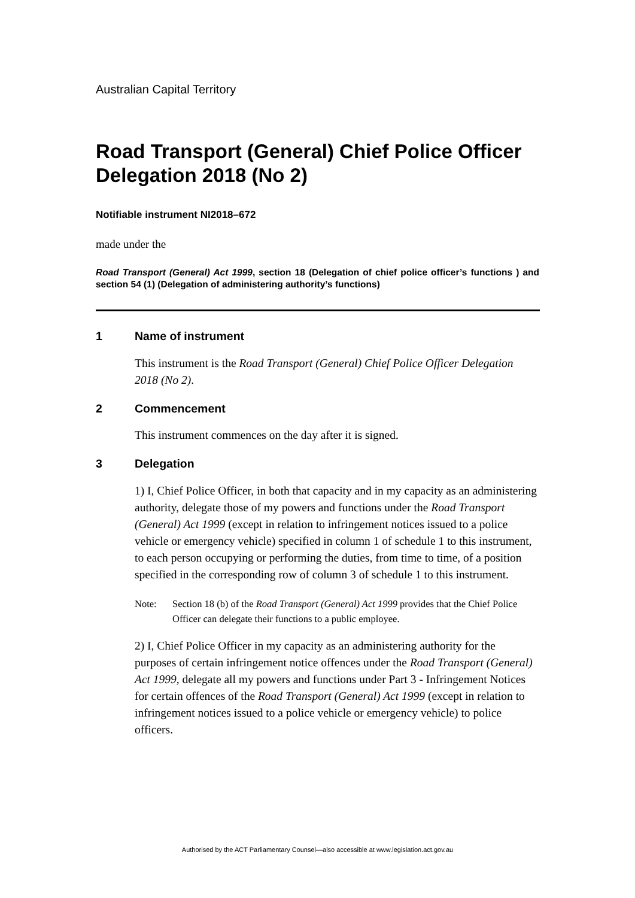Australian Capital Territory
Road Transport (General) Chief Police Officer Delegation 2018 (No 2)
Notifiable instrument NI2018–672
made under the
Road Transport (General) Act 1999, section 18 (Delegation of chief police officer’s functions ) and section 54 (1) (Delegation of administering authority’s functions)
1 Name of instrument
This instrument is the Road Transport (General) Chief Police Officer Delegation 2018 (No 2).
2 Commencement
This instrument commences on the day after it is signed.
3 Delegation
1) I, Chief Police Officer, in both that capacity and in my capacity as an administering authority, delegate those of my powers and functions under the Road Transport (General) Act 1999 (except in relation to infringement notices issued to a police vehicle or emergency vehicle) specified in column 1 of schedule 1 to this instrument, to each person occupying or performing the duties, from time to time, of a position specified in the corresponding row of column 3 of schedule 1 to this instrument.
Note: Section 18 (b) of the Road Transport (General) Act 1999 provides that the Chief Police Officer can delegate their functions to a public employee.
2) I, Chief Police Officer in my capacity as an administering authority for the purposes of certain infringement notice offences under the Road Transport (General) Act 1999, delegate all my powers and functions under Part 3 - Infringement Notices for certain offences of the Road Transport (General) Act 1999 (except in relation to infringement notices issued to a police vehicle or emergency vehicle) to police officers.
Authorised by the ACT Parliamentary Counsel—also accessible at www.legislation.act.gov.au